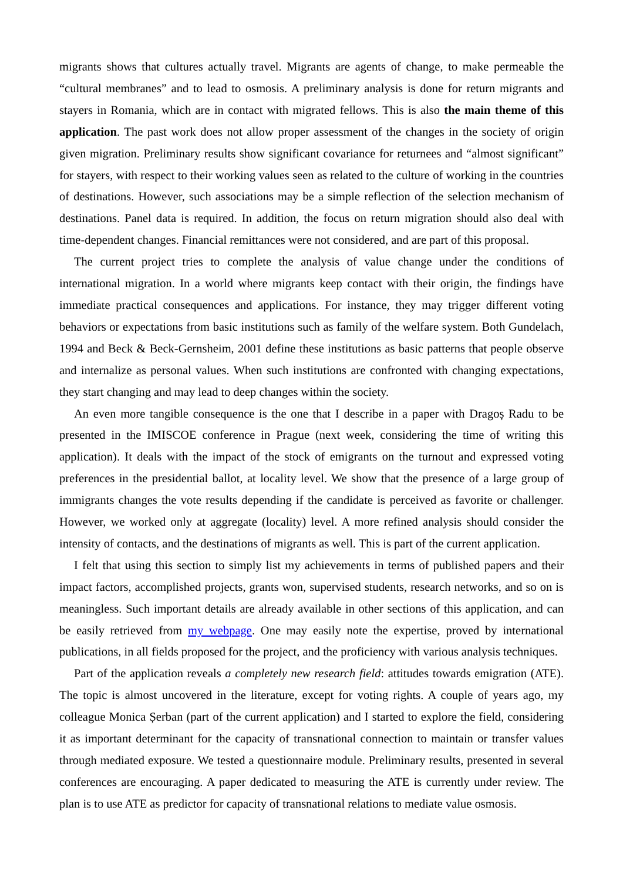migrants shows that cultures actually travel. Migrants are agents of change, to make permeable the “cultural membranes” and to lead to osmosis. A preliminary analysis is done for return migrants and stayers in Romania, which are in contact with migrated fellows. This is also the main theme of this application. The past work does not allow proper assessment of the changes in the society of origin given migration. Preliminary results show significant covariance for returnees and “almost significant” for stayers, with respect to their working values seen as related to the culture of working in the countries of destinations. However, such associations may be a simple reflection of the selection mechanism of destinations. Panel data is required. In addition, the focus on return migration should also deal with time-dependent changes. Financial remittances were not considered, and are part of this proposal.
The current project tries to complete the analysis of value change under the conditions of international migration. In a world where migrants keep contact with their origin, the findings have immediate practical consequences and applications. For instance, they may trigger different voting behaviors or expectations from basic institutions such as family of the welfare system. Both Gundelach, 1994 and Beck & Beck-Gernsheim, 2001 define these institutions as basic patterns that people observe and internalize as personal values. When such institutions are confronted with changing expectations, they start changing and may lead to deep changes within the society.
An even more tangible consequence is the one that I describe in a paper with Dragoș Radu to be presented in the IMISCOE conference in Prague (next week, considering the time of writing this application). It deals with the impact of the stock of emigrants on the turnout and expressed voting preferences in the presidential ballot, at locality level. We show that the presence of a large group of immigrants changes the vote results depending if the candidate is perceived as favorite or challenger. However, we worked only at aggregate (locality) level. A more refined analysis should consider the intensity of contacts, and the destinations of migrants as well. This is part of the current application.
I felt that using this section to simply list my achievements in terms of published papers and their impact factors, accomplished projects, grants won, supervised students, research networks, and so on is meaningless. Such important details are already available in other sections of this application, and can be easily retrieved from my webpage. One may easily note the expertise, proved by international publications, in all fields proposed for the project, and the proficiency with various analysis techniques.
Part of the application reveals a completely new research field: attitudes towards emigration (ATE). The topic is almost uncovered in the literature, except for voting rights. A couple of years ago, my colleague Monica Șerban (part of the current application) and I started to explore the field, considering it as important determinant for the capacity of transnational connection to maintain or transfer values through mediated exposure. We tested a questionnaire module. Preliminary results, presented in several conferences are encouraging. A paper dedicated to measuring the ATE is currently under review. The plan is to use ATE as predictor for capacity of transnational relations to mediate value osmosis.